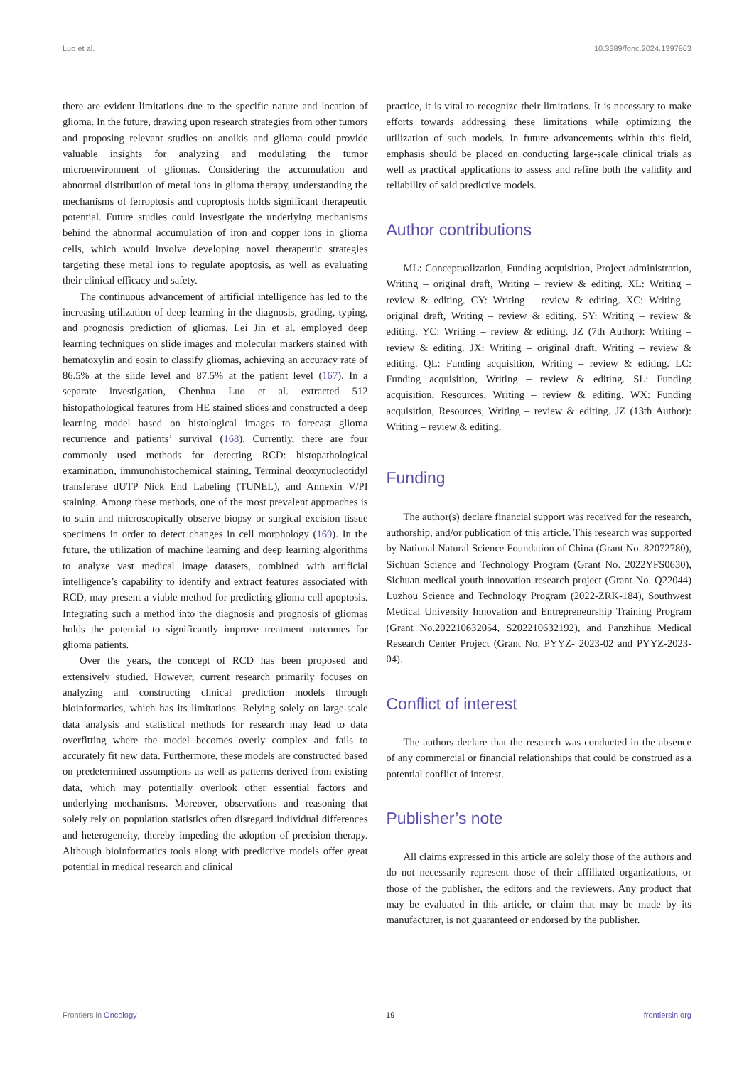Luo et al. 10.3389/fonc.2024.1397863
there are evident limitations due to the specific nature and location of glioma. In the future, drawing upon research strategies from other tumors and proposing relevant studies on anoikis and glioma could provide valuable insights for analyzing and modulating the tumor microenvironment of gliomas. Considering the accumulation and abnormal distribution of metal ions in glioma therapy, understanding the mechanisms of ferroptosis and cuproptosis holds significant therapeutic potential. Future studies could investigate the underlying mechanisms behind the abnormal accumulation of iron and copper ions in glioma cells, which would involve developing novel therapeutic strategies targeting these metal ions to regulate apoptosis, as well as evaluating their clinical efficacy and safety.
The continuous advancement of artificial intelligence has led to the increasing utilization of deep learning in the diagnosis, grading, typing, and prognosis prediction of gliomas. Lei Jin et al. employed deep learning techniques on slide images and molecular markers stained with hematoxylin and eosin to classify gliomas, achieving an accuracy rate of 86.5% at the slide level and 87.5% at the patient level (167). In a separate investigation, Chenhua Luo et al. extracted 512 histopathological features from HE stained slides and constructed a deep learning model based on histological images to forecast glioma recurrence and patients’ survival (168). Currently, there are four commonly used methods for detecting RCD: histopathological examination, immunohistochemical staining, Terminal deoxynucleotidyl transferase dUTP Nick End Labeling (TUNEL), and Annexin V/PI staining. Among these methods, one of the most prevalent approaches is to stain and microscopically observe biopsy or surgical excision tissue specimens in order to detect changes in cell morphology (169). In the future, the utilization of machine learning and deep learning algorithms to analyze vast medical image datasets, combined with artificial intelligence’s capability to identify and extract features associated with RCD, may present a viable method for predicting glioma cell apoptosis. Integrating such a method into the diagnosis and prognosis of gliomas holds the potential to significantly improve treatment outcomes for glioma patients.
Over the years, the concept of RCD has been proposed and extensively studied. However, current research primarily focuses on analyzing and constructing clinical prediction models through bioinformatics, which has its limitations. Relying solely on large-scale data analysis and statistical methods for research may lead to data overfitting where the model becomes overly complex and fails to accurately fit new data. Furthermore, these models are constructed based on predetermined assumptions as well as patterns derived from existing data, which may potentially overlook other essential factors and underlying mechanisms. Moreover, observations and reasoning that solely rely on population statistics often disregard individual differences and heterogeneity, thereby impeding the adoption of precision therapy. Although bioinformatics tools along with predictive models offer great potential in medical research and clinical
practice, it is vital to recognize their limitations. It is necessary to make efforts towards addressing these limitations while optimizing the utilization of such models. In future advancements within this field, emphasis should be placed on conducting large-scale clinical trials as well as practical applications to assess and refine both the validity and reliability of said predictive models.
Author contributions
ML: Conceptualization, Funding acquisition, Project administration, Writing – original draft, Writing – review & editing. XL: Writing – review & editing. CY: Writing – review & editing. XC: Writing – original draft, Writing – review & editing. SY: Writing – review & editing. YC: Writing – review & editing. JZ (7th Author): Writing – review & editing. JX: Writing – original draft, Writing – review & editing. QL: Funding acquisition, Writing – review & editing. LC: Funding acquisition, Writing – review & editing. SL: Funding acquisition, Resources, Writing – review & editing. WX: Funding acquisition, Resources, Writing – review & editing. JZ (13th Author): Writing – review & editing.
Funding
The author(s) declare financial support was received for the research, authorship, and/or publication of this article. This research was supported by National Natural Science Foundation of China (Grant No. 82072780), Sichuan Science and Technology Program (Grant No. 2022YFS0630), Sichuan medical youth innovation research project (Grant No. Q22044) Luzhou Science and Technology Program (2022-ZRK-184), Southwest Medical University Innovation and Entrepreneurship Training Program (Grant No.202210632054, S202210632192), and Panzhihua Medical Research Center Project (Grant No. PYYZ- 2023-02 and PYYZ-2023-04).
Conflict of interest
The authors declare that the research was conducted in the absence of any commercial or financial relationships that could be construed as a potential conflict of interest.
Publisher’s note
All claims expressed in this article are solely those of the authors and do not necessarily represent those of their affiliated organizations, or those of the publisher, the editors and the reviewers. Any product that may be evaluated in this article, or claim that may be made by its manufacturer, is not guaranteed or endorsed by the publisher.
Frontiers in Oncology 19 frontiersin.org